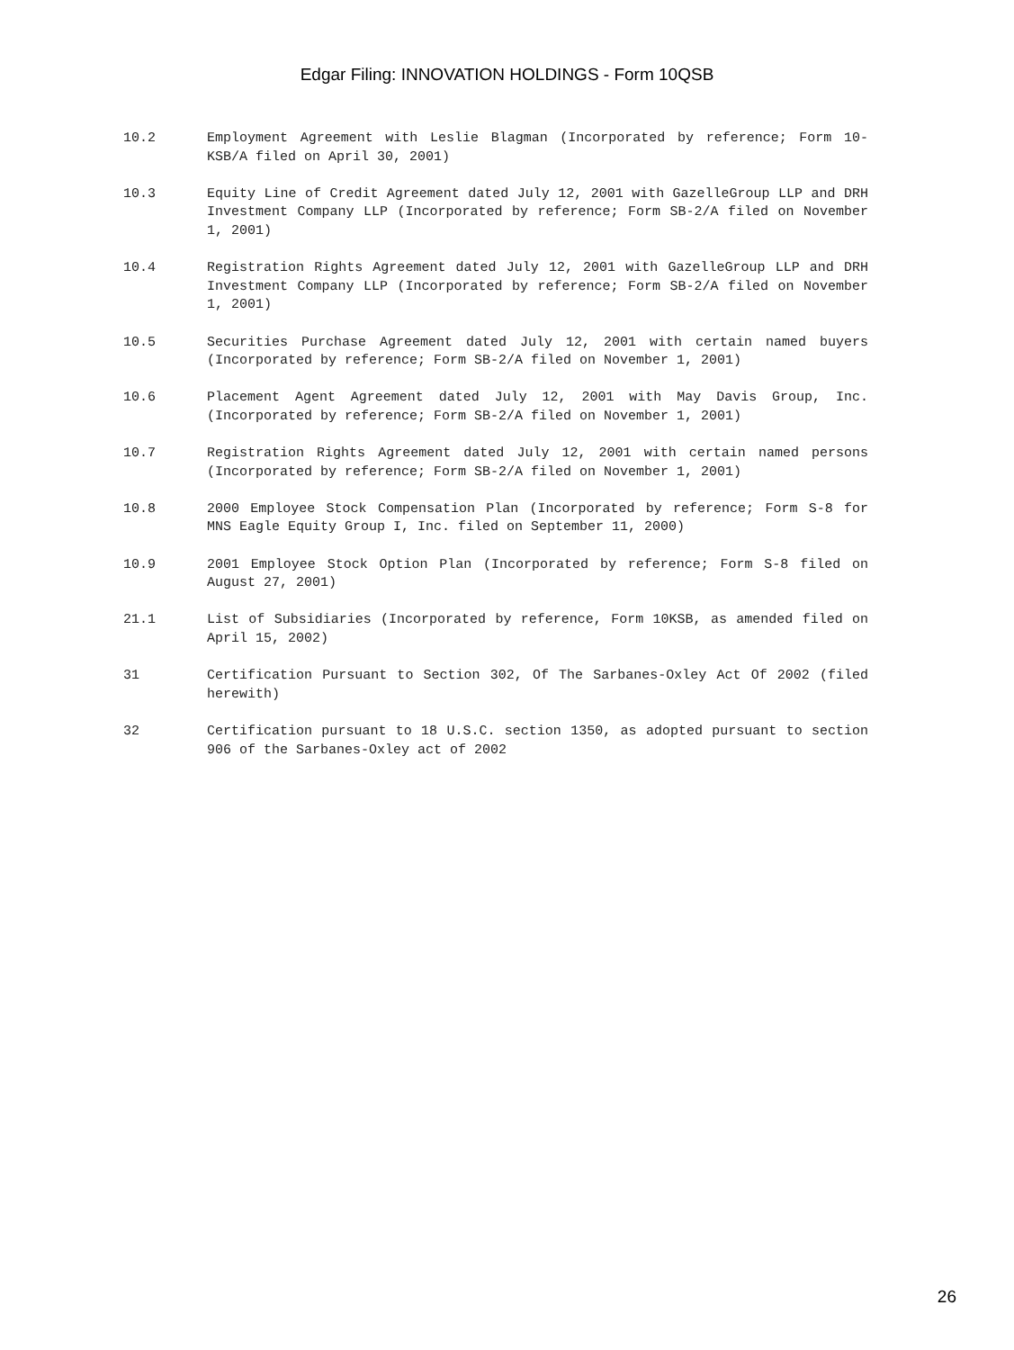Edgar Filing: INNOVATION HOLDINGS - Form 10QSB
10.2 Employment Agreement with Leslie Blagman (Incorporated by reference; Form 10-KSB/A filed on April 30, 2001)
10.3 Equity Line of Credit Agreement dated July 12, 2001 with GazelleGroup LLP and DRH Investment Company LLP (Incorporated by reference; Form SB-2/A filed on November 1, 2001)
10.4 Registration Rights Agreement dated July 12, 2001 with GazelleGroup LLP and DRH Investment Company LLP (Incorporated by reference; Form SB-2/A filed on November 1, 2001)
10.5 Securities Purchase Agreement dated July 12, 2001 with certain named buyers (Incorporated by reference; Form SB-2/A filed on November 1, 2001)
10.6 Placement Agent Agreement dated July 12, 2001 with May Davis Group, Inc. (Incorporated by reference; Form SB-2/A filed on November 1, 2001)
10.7 Registration Rights Agreement dated July 12, 2001 with certain named persons (Incorporated by reference; Form SB-2/A filed on November 1, 2001)
10.8 2000 Employee Stock Compensation Plan (Incorporated by reference; Form S-8 for MNS Eagle Equity Group I, Inc. filed on September 11, 2000)
10.9 2001 Employee Stock Option Plan (Incorporated by reference; Form S-8 filed on August 27, 2001)
21.1 List of Subsidiaries (Incorporated by reference, Form 10KSB, as amended filed on April 15, 2002)
31 Certification Pursuant to Section 302, Of The Sarbanes-Oxley Act Of 2002 (filed herewith)
32 Certification pursuant to 18 U.S.C. section 1350, as adopted pursuant to section 906 of the Sarbanes-Oxley act of 2002
26